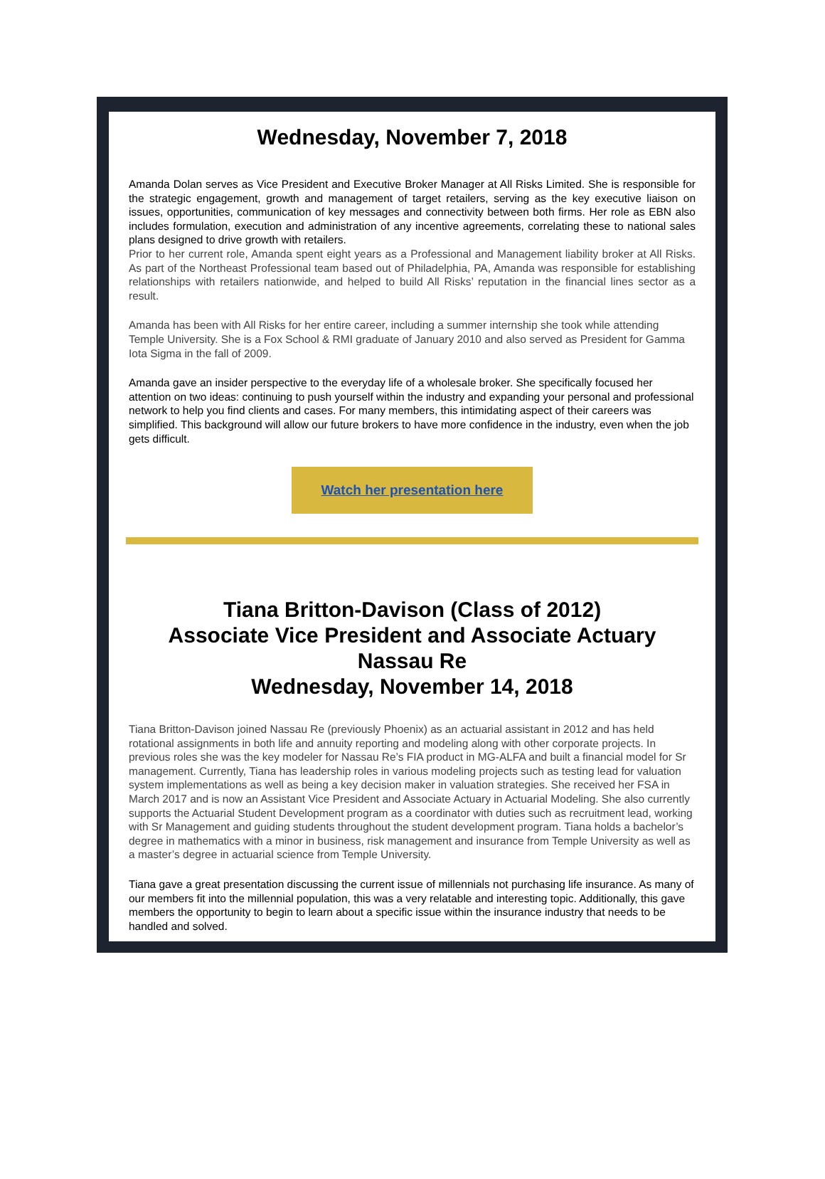Wednesday, November 7, 2018
Amanda Dolan serves as Vice President and Executive Broker Manager at All Risks Limited. She is responsible for the strategic engagement, growth and management of target retailers, serving as the key executive liaison on issues, opportunities, communication of key messages and connectivity between both firms. Her role as EBN also includes formulation, execution and administration of any incentive agreements, correlating these to national sales plans designed to drive growth with retailers.
Prior to her current role, Amanda spent eight years as a Professional and Management liability broker at All Risks. As part of the Northeast Professional team based out of Philadelphia, PA, Amanda was responsible for establishing relationships with retailers nationwide, and helped to build All Risks’ reputation in the financial lines sector as a result.
Amanda has been with All Risks for her entire career, including a summer internship she took while attending Temple University. She is a Fox School & RMI graduate of January 2010 and also served as President for Gamma Iota Sigma in the fall of 2009.
Amanda gave an insider perspective to the everyday life of a wholesale broker. She specifically focused her attention on two ideas: continuing to push yourself within the industry and expanding your personal and professional network to help you find clients and cases. For many members, this intimidating aspect of their careers was simplified. This background will allow our future brokers to have more confidence in the industry, even when the job gets difficult.
Watch her presentation here
Tiana Britton-Davison (Class of 2012)
Associate Vice President and Associate Actuary
Nassau Re
Wednesday, November 14, 2018
Tiana Britton-Davison joined Nassau Re (previously Phoenix) as an actuarial assistant in 2012 and has held rotational assignments in both life and annuity reporting and modeling along with other corporate projects. In previous roles she was the key modeler for Nassau Re’s FIA product in MG-ALFA and built a financial model for Sr management. Currently, Tiana has leadership roles in various modeling projects such as testing lead for valuation system implementations as well as being a key decision maker in valuation strategies. She received her FSA in March 2017 and is now an Assistant Vice President and Associate Actuary in Actuarial Modeling. She also currently supports the Actuarial Student Development program as a coordinator with duties such as recruitment lead, working with Sr Management and guiding students throughout the student development program. Tiana holds a bachelor’s degree in mathematics with a minor in business, risk management and insurance from Temple University as well as a master’s degree in actuarial science from Temple University.
Tiana gave a great presentation discussing the current issue of millennials not purchasing life insurance. As many of our members fit into the millennial population, this was a very relatable and interesting topic. Additionally, this gave members the opportunity to begin to learn about a specific issue within the insurance industry that needs to be handled and solved.